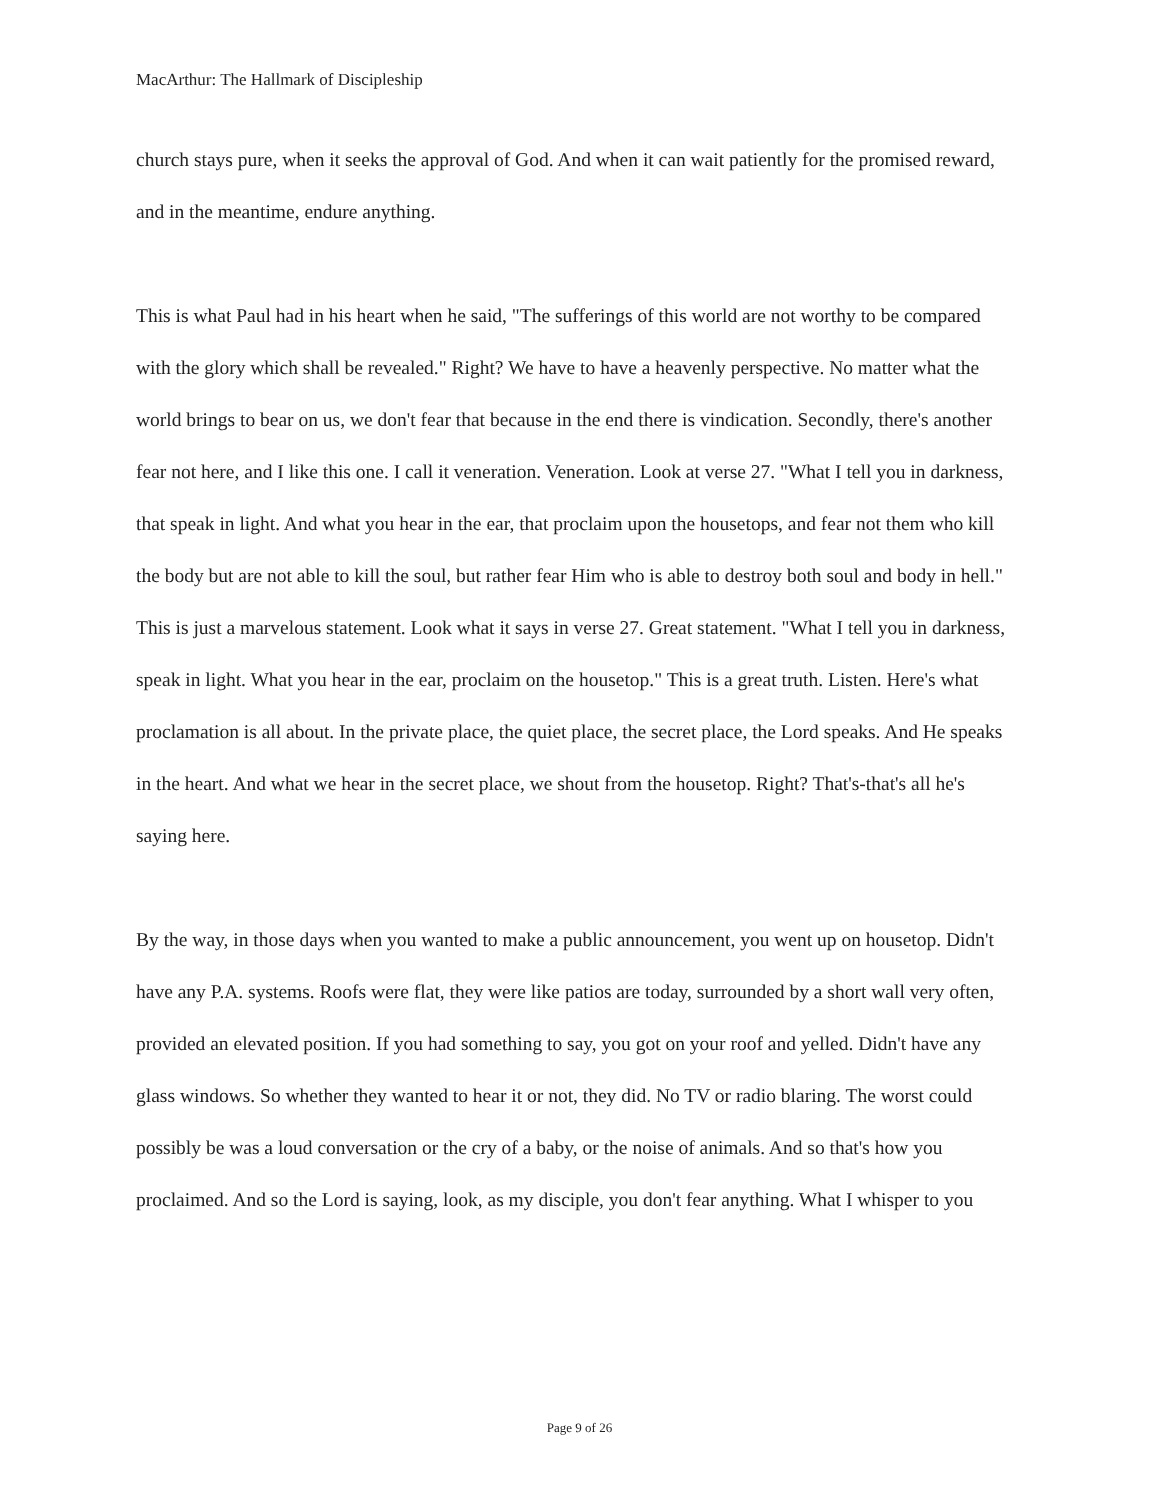MacArthur: The Hallmark of Discipleship
church stays pure, when it seeks the approval of God. And when it can wait patiently for the promised reward, and in the meantime, endure anything.
This is what Paul had in his heart when he said, "The sufferings of this world are not worthy to be compared with the glory which shall be revealed." Right? We have to have a heavenly perspective. No matter what the world brings to bear on us, we don't fear that because in the end there is vindication. Secondly, there's another fear not here, and I like this one. I call it veneration. Veneration. Look at verse 27. "What I tell you in darkness, that speak in light. And what you hear in the ear, that proclaim upon the housetops, and fear not them who kill the body but are not able to kill the soul, but rather fear Him who is able to destroy both soul and body in hell." This is just a marvelous statement. Look what it says in verse 27. Great statement. "What I tell you in darkness, speak in light. What you hear in the ear, proclaim on the housetop." This is a great truth. Listen. Here's what proclamation is all about. In the private place, the quiet place, the secret place, the Lord speaks. And He speaks in the heart. And what we hear in the secret place, we shout from the housetop. Right? That's-that's all he's saying here.
By the way, in those days when you wanted to make a public announcement, you went up on housetop. Didn't have any P.A. systems. Roofs were flat, they were like patios are today, surrounded by a short wall very often, provided an elevated position. If you had something to say, you got on your roof and yelled. Didn't have any glass windows. So whether they wanted to hear it or not, they did. No TV or radio blaring. The worst could possibly be was a loud conversation or the cry of a baby, or the noise of animals. And so that's how you proclaimed. And so the Lord is saying, look, as my disciple, you don't fear anything. What I whisper to you
Page 9 of 26